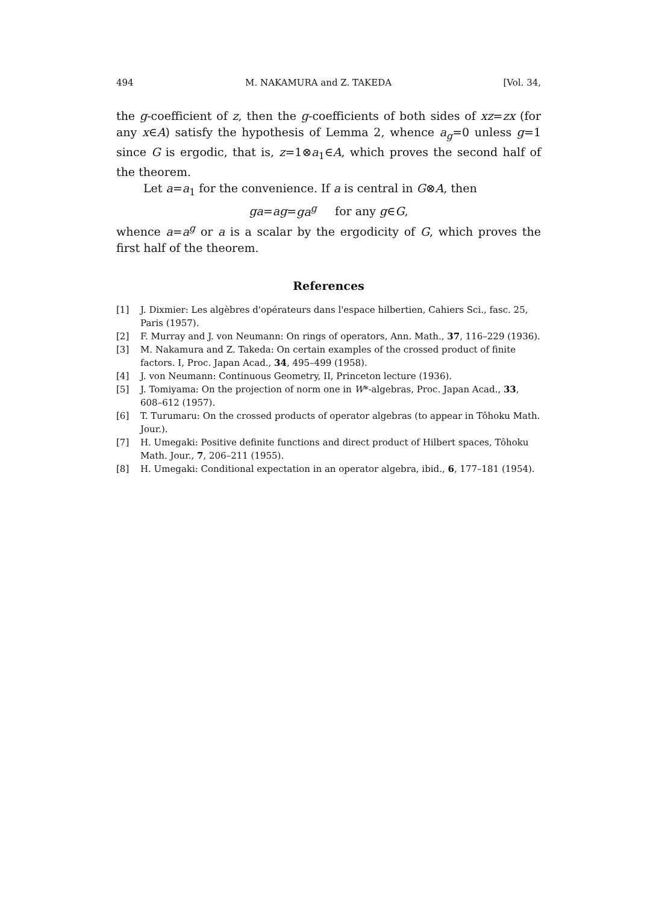494 M. NAKAMURA and Z. TAKEDA [Vol. 34,
the g-coefficient of z, then the g-coefficients of both sides of xz=zx (for any x∈A) satisfy the hypothesis of Lemma 2, whence a<sub>g</sub>=0 unless g=1 since G is ergodic, that is, z=1⊗a<sub>1</sub>∈A, which proves the second half of the theorem.
Let a=a<sub>1</sub> for the convenience. If a is central in G⊗A, then
ga=ag=ga<sup>g</sup> for any g∈G,
whence a=a<sup>g</sup> or a is a scalar by the ergodicity of G, which proves the first half of the theorem.
References
[1] J. Dixmier: Les algèbres d'opérateurs dans l'espace hilbertien, Cahiers Sci., fasc. 25, Paris (1957).
[2] F. Murray and J. von Neumann: On rings of operators, Ann. Math., 37, 116–229 (1936).
[3] M. Nakamura and Z. Takeda: On certain examples of the crossed product of finite factors. I, Proc. Japan Acad., 34, 495–499 (1958).
[4] J. von Neumann: Continuous Geometry, II, Princeton lecture (1936).
[5] J. Tomiyama: On the projection of norm one in W*-algebras, Proc. Japan Acad., 33, 608–612 (1957).
[6] T. Turumaru: On the crossed products of operator algebras (to appear in Tôhoku Math. Jour.).
[7] H. Umegaki: Positive definite functions and direct product of Hilbert spaces, Tôhoku Math. Jour., 7, 206–211 (1955).
[8] H. Umegaki: Conditional expectation in an operator algebra, ibid., 6, 177–181 (1954).